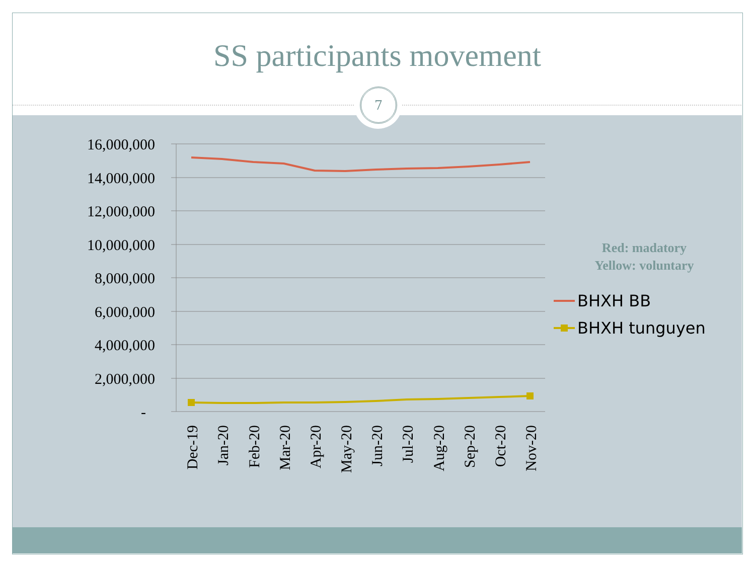SS participants movement
7
16,000,000
14,000,000
12,000,000
10,000,000
8,000,000
6,000,000
4,000,000
2,000,000
-
Dec-19
Jan-20
Feb-20
Mar-20
Apr-20
May-20
Jun-20
Jul-20
Aug-20
Sep-20
Oct-20
Nov-20
BHXH BB
BHXH tunguyen
Red: madatory
Yellow: voluntary